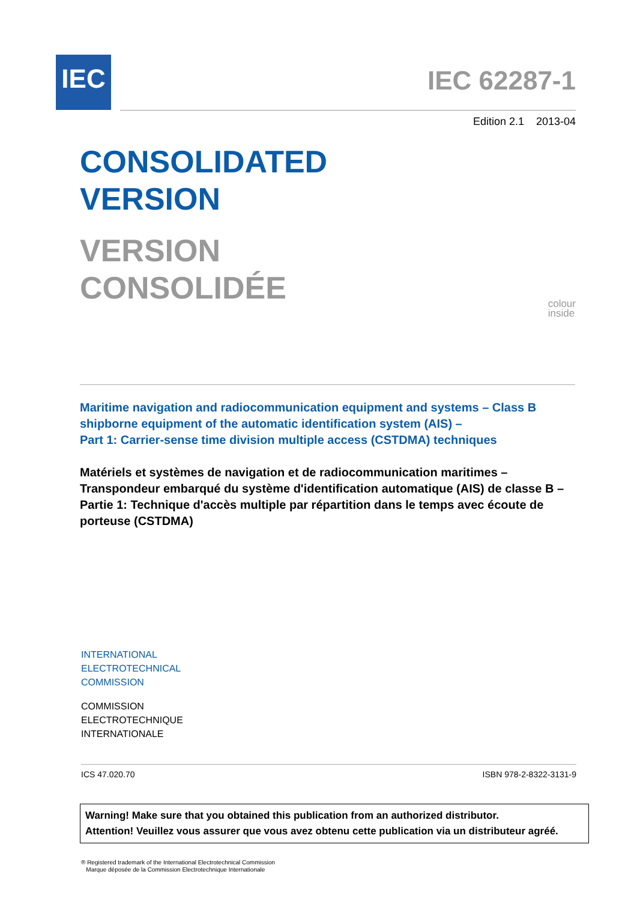IEC
IEC 62287-1
Edition 2.1 2013-04
CONSOLIDATED
VERSION
VERSION
CONSOLIDÉE
colour
inside
Maritime navigation and radiocommunication equipment and systems – Class B shipborne equipment of the automatic identification system (AIS) –
Part 1: Carrier-sense time division multiple access (CSTDMA) techniques
Matériels et systèmes de navigation et de radiocommunication maritimes – Transpondeur embarqué du système d'identification automatique (AIS) de classe B –
Partie 1: Technique d'accès multiple par répartition dans le temps avec écoute de porteuse (CSTDMA)
INTERNATIONAL
ELECTROTECHNICAL
COMMISSION
COMMISSION
ELECTROTECHNIQUE
INTERNATIONALE
ICS 47.020.70 ISBN 978-2-8322-3131-9
Warning! Make sure that you obtained this publication from an authorized distributor.
Attention! Veuillez vous assurer que vous avez obtenu cette publication via un distributeur agréé.
® Registered trademark of the International Electrotechnical Commission
Marque déposée de la Commission Electrotechnique Internationale